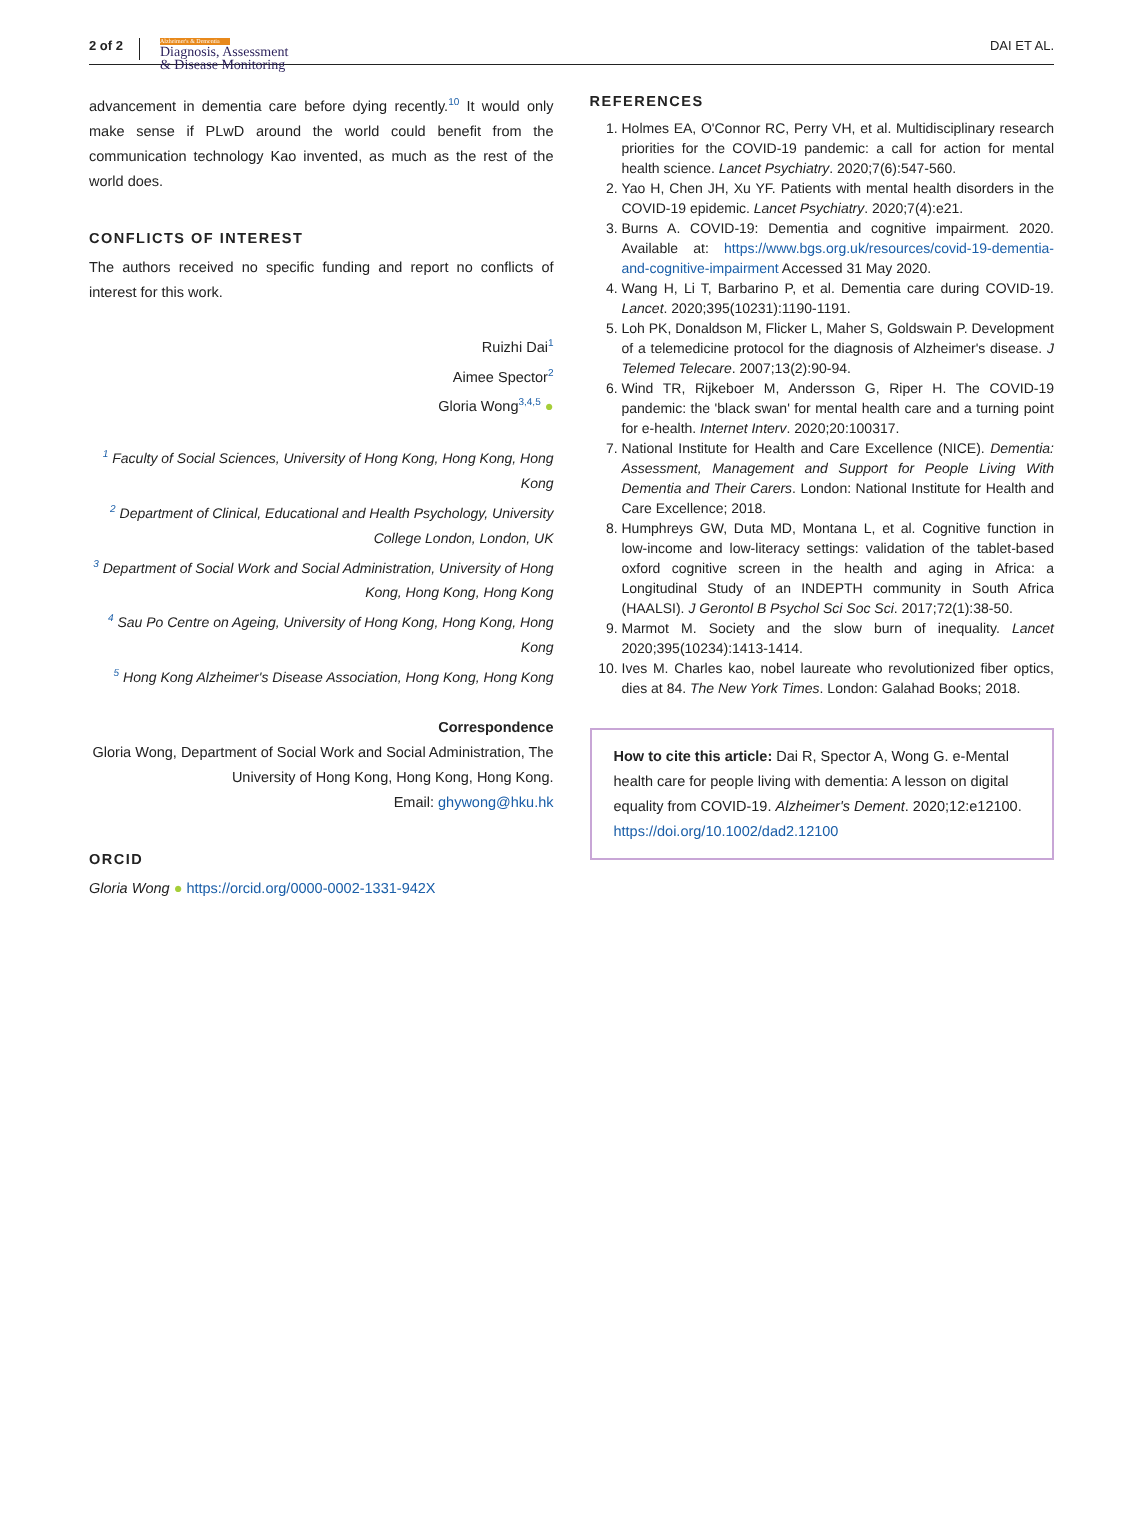2 of 2 Alzheimer's & Dementia
Diagnosis, Assessment
& Disease Monitoring DAI ET AL.
advancement in dementia care before dying recently.<sup>10</sup> It would only make sense if PLwD around the world could benefit from the communication technology Kao invented, as much as the rest of the world does.
CONFLICTS OF INTEREST
The authors received no specific funding and report no conflicts of interest for this work.
Ruizhi Dai<sup>1</sup>
Aimee Spector<sup>2</sup>
Gloria Wong<sup>3,4,5</sup> ●
<sup>1</sup> Faculty of Social Sciences, University of Hong Kong, Hong Kong, Hong Kong
<sup>2</sup> Department of Clinical, Educational and Health Psychology, University College London, London, UK
<sup>3</sup> Department of Social Work and Social Administration, University of Hong Kong, Hong Kong, Hong Kong
<sup>4</sup> Sau Po Centre on Ageing, University of Hong Kong, Hong Kong, Hong Kong
<sup>5</sup> Hong Kong Alzheimer's Disease Association, Hong Kong, Hong Kong
Correspondence
Gloria Wong, Department of Social Work and Social Administration, The University of Hong Kong, Hong Kong, Hong Kong.
Email: ghywong@hku.hk
ORCID
Gloria Wong ● https://orcid.org/0000-0002-1331-942X
REFERENCES
1. Holmes EA, O'Connor RC, Perry VH, et al. Multidisciplinary research priorities for the COVID-19 pandemic: a call for action for mental health science. Lancet Psychiatry. 2020;7(6):547-560.
2. Yao H, Chen JH, Xu YF. Patients with mental health disorders in the COVID-19 epidemic. Lancet Psychiatry. 2020;7(4):e21.
3. Burns A. COVID-19: Dementia and cognitive impairment. 2020. Available at: https://www.bgs.org.uk/resources/covid-19-dementia-and-cognitive-impairment Accessed 31 May 2020.
4. Wang H, Li T, Barbarino P, et al. Dementia care during COVID-19. Lancet. 2020;395(10231):1190-1191.
5. Loh PK, Donaldson M, Flicker L, Maher S, Goldswain P. Development of a telemedicine protocol for the diagnosis of Alzheimer's disease. J Telemed Telecare. 2007;13(2):90-94.
6. Wind TR, Rijkeboer M, Andersson G, Riper H. The COVID-19 pandemic: the 'black swan' for mental health care and a turning point for e-health. Internet Interv. 2020;20:100317.
7. National Institute for Health and Care Excellence (NICE). Dementia: Assessment, Management and Support for People Living With Dementia and Their Carers. London: National Institute for Health and Care Excellence; 2018.
8. Humphreys GW, Duta MD, Montana L, et al. Cognitive function in low-income and low-literacy settings: validation of the tablet-based oxford cognitive screen in the health and aging in Africa: a Longitudinal Study of an INDEPTH community in South Africa (HAALSI). J Gerontol B Psychol Sci Soc Sci. 2017;72(1):38-50.
9. Marmot M. Society and the slow burn of inequality. Lancet 2020;395(10234):1413-1414.
10. Ives M. Charles kao, nobel laureate who revolutionized fiber optics, dies at 84. The New York Times. London: Galahad Books; 2018.
How to cite this article: Dai R, Spector A, Wong G. e-Mental health care for people living with dementia: A lesson on digital equality from COVID-19. Alzheimer's Dement. 2020;12:e12100. https://doi.org/10.1002/dad2.12100